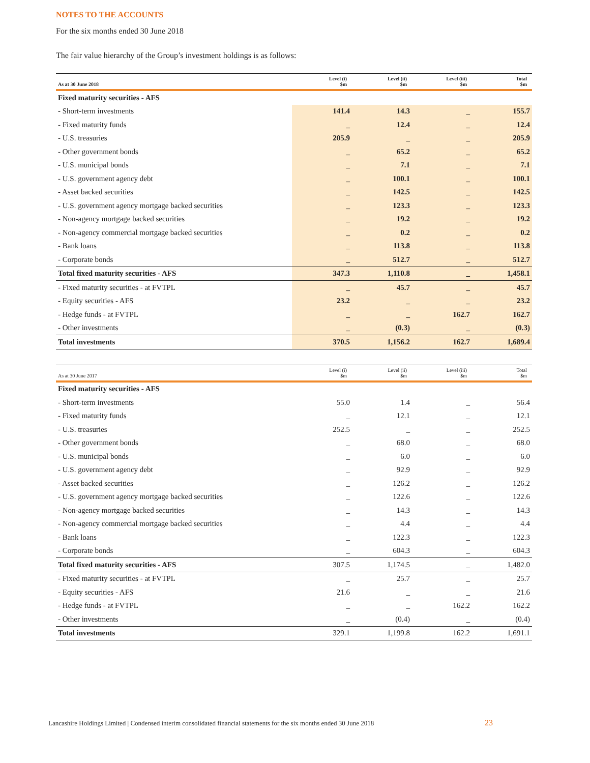NOTES TO THE ACCOUNTS
For the six months ended 30 June 2018
The fair value hierarchy of the Group’s investment holdings is as follows:
| As at 30 June 2018 | Level (i) $m | Level (ii) $m | Level (iii) $m | Total $m |
| --- | --- | --- | --- | --- |
| Fixed maturity securities - AFS | | | | |
| - Short-term investments | 141.4 | 14.3 | _ | 155.7 |
| - Fixed maturity funds | _ | 12.4 | _ | 12.4 |
| - U.S. treasuries | 205.9 | _ | _ | 205.9 |
| - Other government bonds | _ | 65.2 | _ | 65.2 |
| - U.S. municipal bonds | _ | 7.1 | _ | 7.1 |
| - U.S. government agency debt | _ | 100.1 | _ | 100.1 |
| - Asset backed securities | _ | 142.5 | _ | 142.5 |
| - U.S. government agency mortgage backed securities | _ | 123.3 | _ | 123.3 |
| - Non-agency mortgage backed securities | _ | 19.2 | _ | 19.2 |
| - Non-agency commercial mortgage backed securities | _ | 0.2 | _ | 0.2 |
| - Bank loans | _ | 113.8 | _ | 113.8 |
| - Corporate bonds | _ | 512.7 | _ | 512.7 |
| Total fixed maturity securities - AFS | 347.3 | 1,110.8 | _ | 1,458.1 |
| - Fixed maturity securities - at FVTPL | _ | 45.7 | _ | 45.7 |
| - Equity securities - AFS | 23.2 | _ | _ | 23.2 |
| - Hedge funds - at FVTPL | _ | _ | 162.7 | 162.7 |
| - Other investments | _ | (0.3) | _ | (0.3) |
| Total investments | 370.5 | 1,156.2 | 162.7 | 1,689.4 |
| As at 30 June 2017 | Level (i) $m | Level (ii) $m | Level (iii) $m | Total $m |
| --- | --- | --- | --- | --- |
| Fixed maturity securities - AFS | | | | |
| - Short-term investments | 55.0 | 1.4 | _ | 56.4 |
| - Fixed maturity funds | _ | 12.1 | _ | 12.1 |
| - U.S. treasuries | 252.5 | _ | _ | 252.5 |
| - Other government bonds | _ | 68.0 | _ | 68.0 |
| - U.S. municipal bonds | _ | 6.0 | _ | 6.0 |
| - U.S. government agency debt | _ | 92.9 | _ | 92.9 |
| - Asset backed securities | _ | 126.2 | _ | 126.2 |
| - U.S. government agency mortgage backed securities | _ | 122.6 | _ | 122.6 |
| - Non-agency mortgage backed securities | _ | 14.3 | _ | 14.3 |
| - Non-agency commercial mortgage backed securities | _ | 4.4 | _ | 4.4 |
| - Bank loans | _ | 122.3 | _ | 122.3 |
| - Corporate bonds | _ | 604.3 | _ | 604.3 |
| Total fixed maturity securities - AFS | 307.5 | 1,174.5 | _ | 1,482.0 |
| - Fixed maturity securities - at FVTPL | _ | 25.7 | _ | 25.7 |
| - Equity securities - AFS | 21.6 | _ | _ | 21.6 |
| - Hedge funds - at FVTPL | _ | _ | 162.2 | 162.2 |
| - Other investments | _ | (0.4) | _ | (0.4) |
| Total investments | 329.1 | 1,199.8 | 162.2 | 1,691.1 |
Lancashire Holdings Limited | Condensed interim consolidated financial statements for the six months ended 30 June 2018
23